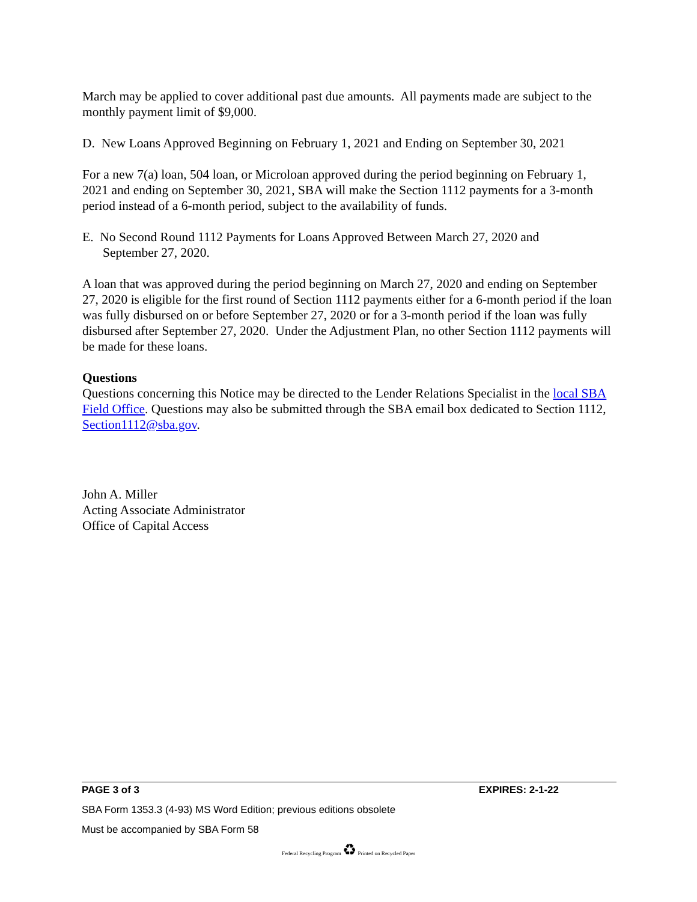March may be applied to cover additional past due amounts. All payments made are subject to the monthly payment limit of $9,000.
D. New Loans Approved Beginning on February 1, 2021 and Ending on September 30, 2021
For a new 7(a) loan, 504 loan, or Microloan approved during the period beginning on February 1, 2021 and ending on September 30, 2021, SBA will make the Section 1112 payments for a 3-month period instead of a 6-month period, subject to the availability of funds.
E. No Second Round 1112 Payments for Loans Approved Between March 27, 2020 and
September 27, 2020.
A loan that was approved during the period beginning on March 27, 2020 and ending on September 27, 2020 is eligible for the first round of Section 1112 payments either for a 6-month period if the loan was fully disbursed on or before September 27, 2020 or for a 3-month period if the loan was fully disbursed after September 27, 2020. Under the Adjustment Plan, no other Section 1112 payments will be made for these loans.
Questions
Questions concerning this Notice may be directed to the Lender Relations Specialist in the local SBA Field Office. Questions may also be submitted through the SBA email box dedicated to Section 1112, Section1112@sba.gov.
John A. Miller
Acting Associate Administrator
Office of Capital Access
PAGE 3 of 3 EXPIRES: 2-1-22
SBA Form 1353.3 (4-93) MS Word Edition; previous editions obsolete
Must be accompanied by SBA Form 58
Federal Recycling Program ♻ Printed on Recycled Paper